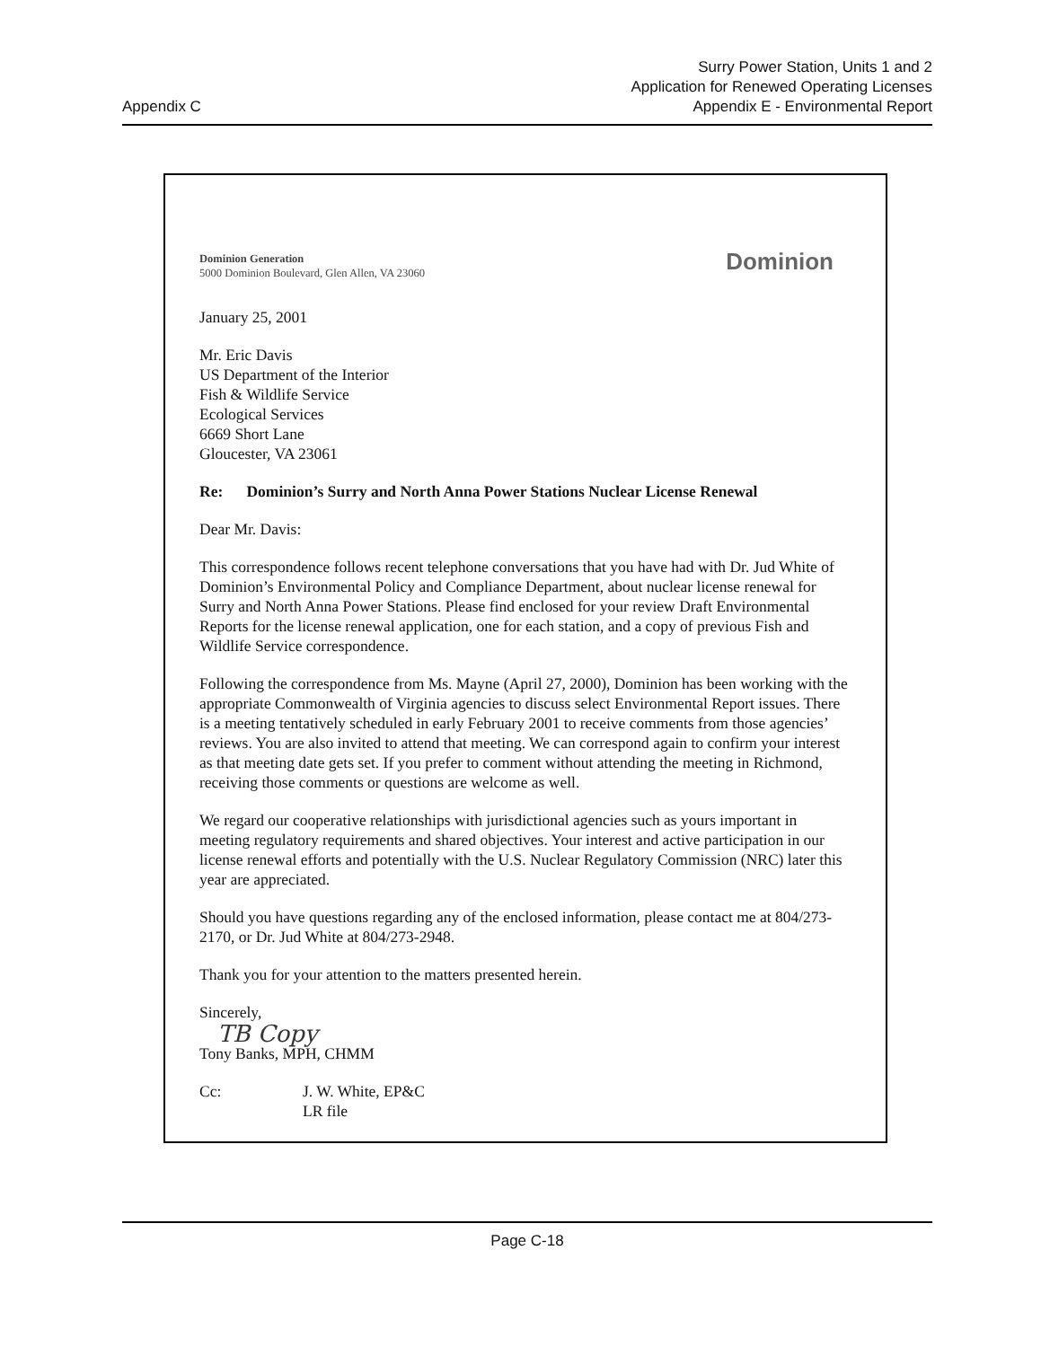Appendix C
Surry Power Station, Units 1 and 2
Application for Renewed Operating Licenses
Appendix E - Environmental Report
Dominion Generation
5000 Dominion Boulevard, Glen Allen, VA 23060
Dominion
January 25, 2001
Mr. Eric Davis
US Department of the Interior
Fish & Wildlife Service
Ecological Services
6669 Short Lane
Gloucester, VA 23061
Re: Dominion’s Surry and North Anna Power Stations Nuclear License Renewal
Dear Mr. Davis:
This correspondence follows recent telephone conversations that you have had with Dr. Jud White of Dominion’s Environmental Policy and Compliance Department, about nuclear license renewal for Surry and North Anna Power Stations. Please find enclosed for your review Draft Environmental Reports for the license renewal application, one for each station, and a copy of previous Fish and Wildlife Service correspondence.
Following the correspondence from Ms. Mayne (April 27, 2000), Dominion has been working with the appropriate Commonwealth of Virginia agencies to discuss select Environmental Report issues. There is a meeting tentatively scheduled in early February 2001 to receive comments from those agencies’ reviews. You are also invited to attend that meeting. We can correspond again to confirm your interest as that meeting date gets set. If you prefer to comment without attending the meeting in Richmond, receiving those comments or questions are welcome as well.
We regard our cooperative relationships with jurisdictional agencies such as yours important in meeting regulatory requirements and shared objectives. Your interest and active participation in our license renewal efforts and potentially with the U.S. Nuclear Regulatory Commission (NRC) later this year are appreciated.
Should you have questions regarding any of the enclosed information, please contact me at 804/273-2170, or Dr. Jud White at 804/273-2948.
Thank you for your attention to the matters presented herein.
Sincerely,
TB Copy
Tony Banks, MPH, CHMM
Cc: J. W. White, EP&C
LR file
Page C-18